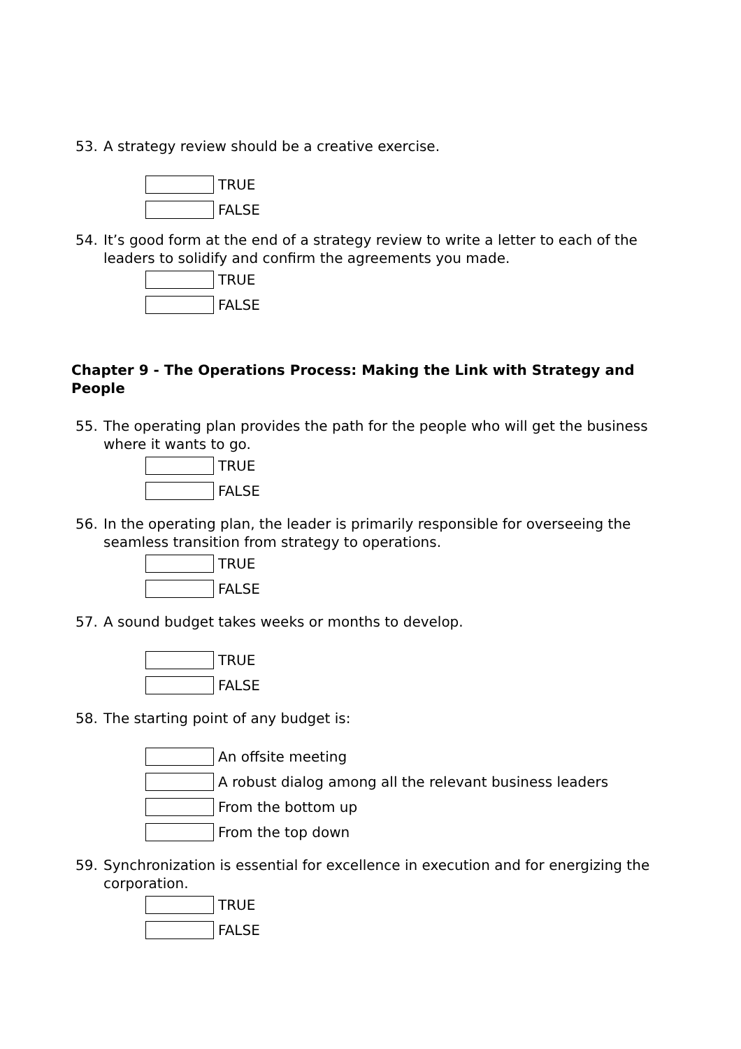53. A strategy review should be a creative exercise.
TRUE
FALSE
54. It’s good form at the end of a strategy review to write a letter to each of the leaders to solidify and confirm the agreements you made.
TRUE
FALSE
Chapter 9 - The Operations Process: Making the Link with Strategy and People
55. The operating plan provides the path for the people who will get the business where it wants to go.
TRUE
FALSE
56. In the operating plan, the leader is primarily responsible for overseeing the seamless transition from strategy to operations.
TRUE
FALSE
57. A sound budget takes weeks or months to develop.
TRUE
FALSE
58. The starting point of any budget is:
An offsite meeting
A robust dialog among all the relevant business leaders
From the bottom up
From the top down
59. Synchronization is essential for excellence in execution and for energizing the corporation.
TRUE
FALSE